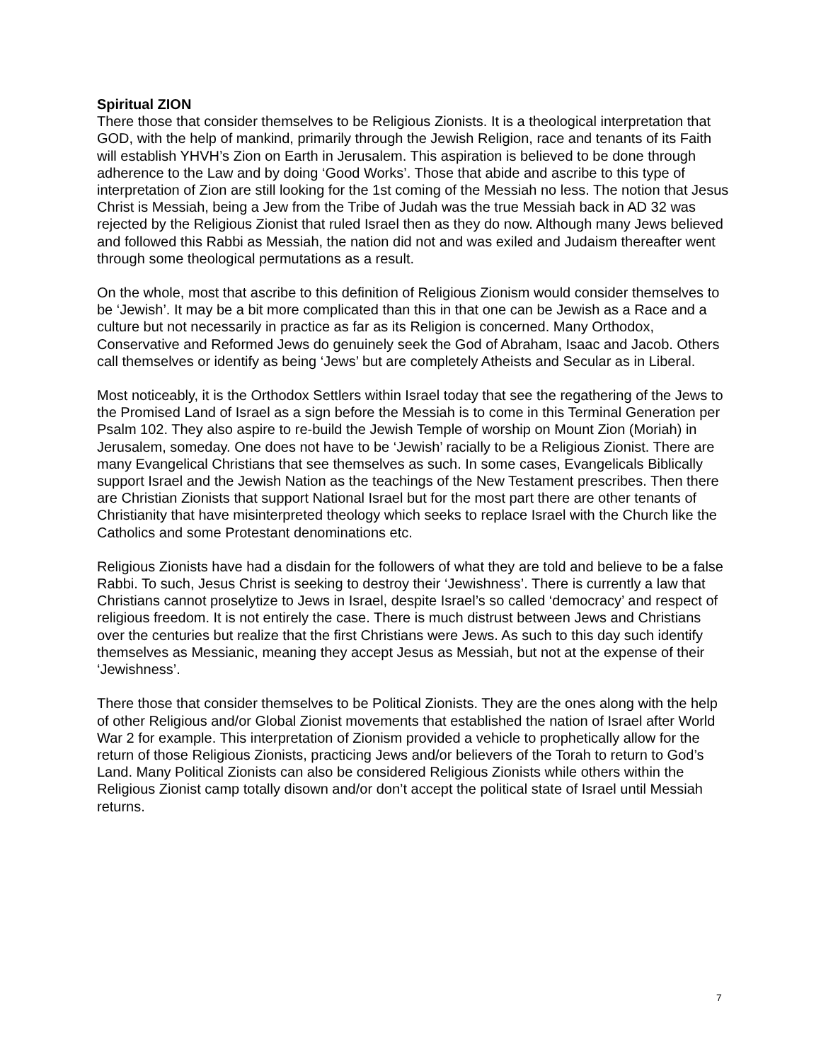Spiritual ZION
There those that consider themselves to be Religious Zionists. It is a theological interpretation that GOD, with the help of mankind, primarily through the Jewish Religion, race and tenants of its Faith will establish YHVH’s Zion on Earth in Jerusalem. This aspiration is believed to be done through adherence to the Law and by doing ‘Good Works’. Those that abide and ascribe to this type of interpretation of Zion are still looking for the 1st coming of the Messiah no less. The notion that Jesus Christ is Messiah, being a Jew from the Tribe of Judah was the true Messiah back in AD 32 was rejected by the Religious Zionist that ruled Israel then as they do now. Although many Jews believed and followed this Rabbi as Messiah, the nation did not and was exiled and Judaism thereafter went through some theological permutations as a result.
On the whole, most that ascribe to this definition of Religious Zionism would consider themselves to be ‘Jewish’. It may be a bit more complicated than this in that one can be Jewish as a Race and a culture but not necessarily in practice as far as its Religion is concerned. Many Orthodox, Conservative and Reformed Jews do genuinely seek the God of Abraham, Isaac and Jacob. Others call themselves or identify as being ‘Jews’ but are completely Atheists and Secular as in Liberal.
Most noticeably, it is the Orthodox Settlers within Israel today that see the regathering of the Jews to the Promised Land of Israel as a sign before the Messiah is to come in this Terminal Generation per Psalm 102. They also aspire to re-build the Jewish Temple of worship on Mount Zion (Moriah) in Jerusalem, someday. One does not have to be ‘Jewish’ racially to be a Religious Zionist. There are many Evangelical Christians that see themselves as such. In some cases, Evangelicals Biblically support Israel and the Jewish Nation as the teachings of the New Testament prescribes. Then there are Christian Zionists that support National Israel but for the most part there are other tenants of Christianity that have misinterpreted theology which seeks to replace Israel with the Church like the Catholics and some Protestant denominations etc.
Religious Zionists have had a disdain for the followers of what they are told and believe to be a false Rabbi. To such, Jesus Christ is seeking to destroy their ‘Jewishness’. There is currently a law that Christians cannot proselytize to Jews in Israel, despite Israel’s so called ‘democracy’ and respect of religious freedom. It is not entirely the case. There is much distrust between Jews and Christians over the centuries but realize that the first Christians were Jews. As such to this day such identify themselves as Messianic, meaning they accept Jesus as Messiah, but not at the expense of their ‘Jewishness’.
There those that consider themselves to be Political Zionists. They are the ones along with the help of other Religious and/or Global Zionist movements that established the nation of Israel after World War 2 for example. This interpretation of Zionism provided a vehicle to prophetically allow for the return of those Religious Zionists, practicing Jews and/or believers of the Torah to return to God’s Land. Many Political Zionists can also be considered Religious Zionists while others within the Religious Zionist camp totally disown and/or don’t accept the political state of Israel until Messiah returns.
7